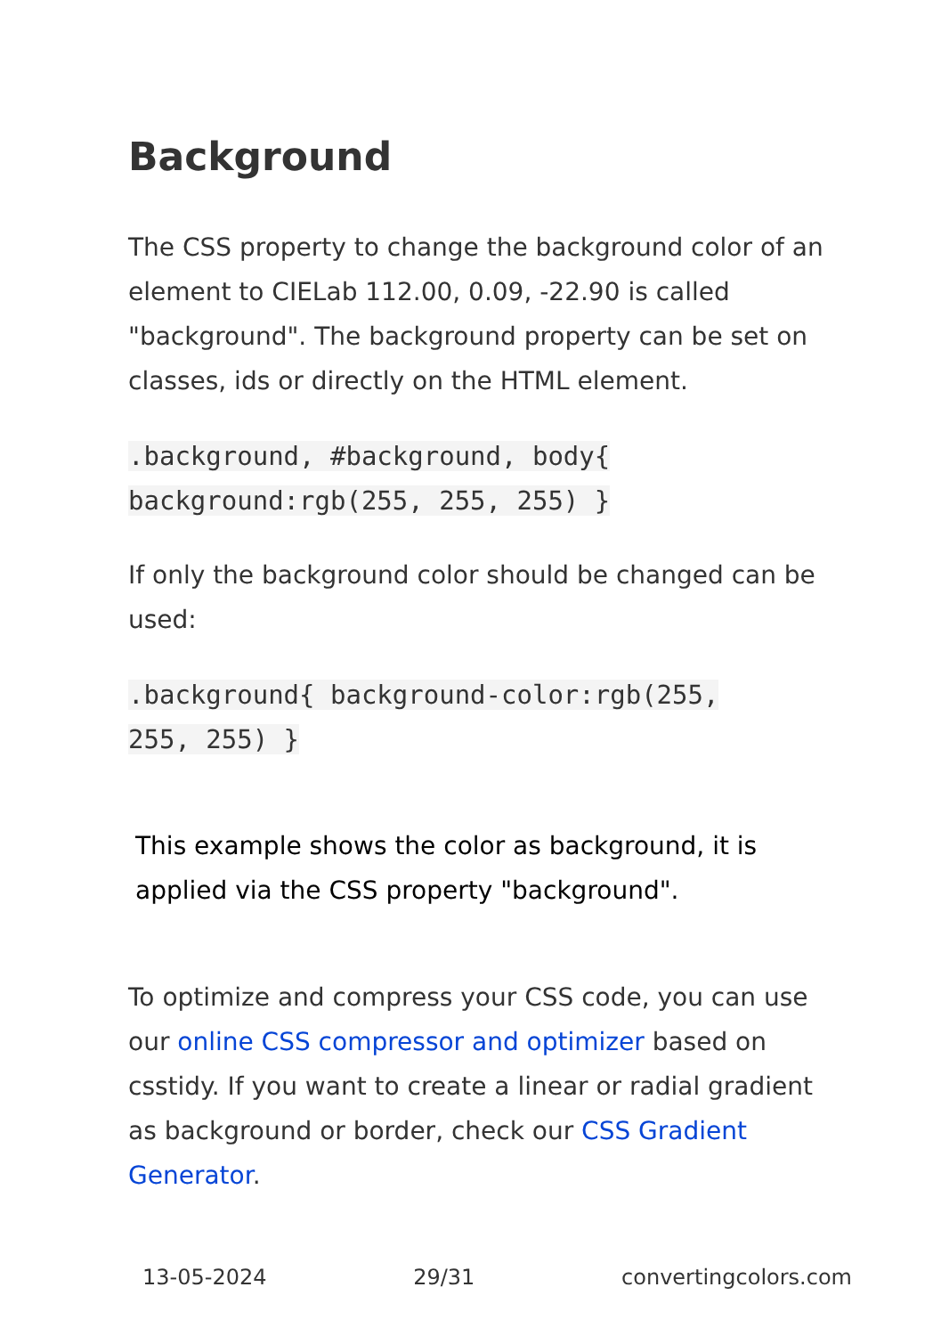Background
The CSS property to change the background color of an element to CIELab 112.00, 0.09, -22.90 is called "background". The background property can be set on classes, ids or directly on the HTML element.
.background, #background, body{
background:rgb(255, 255, 255) }
If only the background color should be changed can be used:
.background{ background-color:rgb(255,
255, 255) }
This example shows the color as background, it is applied via the CSS property "background".
To optimize and compress your CSS code, you can use our online CSS compressor and optimizer based on csstidy. If you want to create a linear or radial gradient as background or border, check our CSS Gradient Generator.
13-05-2024 29/31 convertingcolors.com